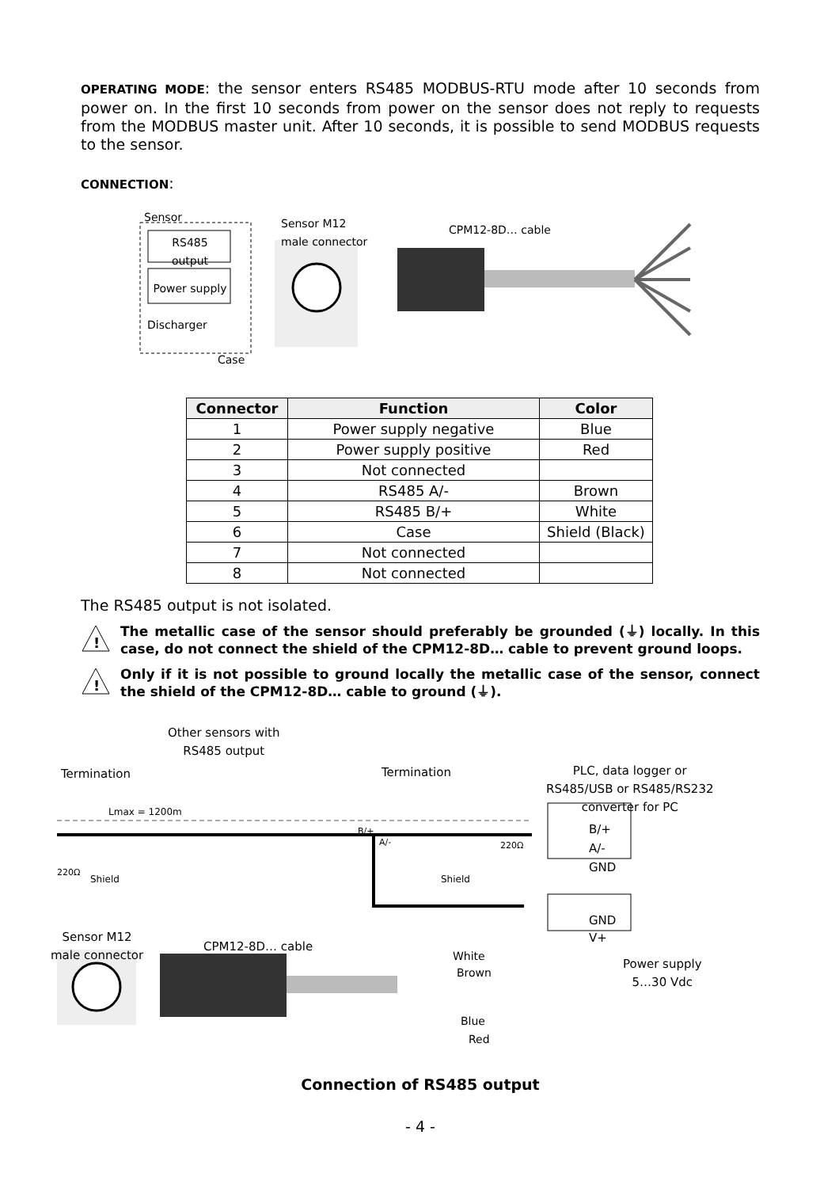OPERATING MODE: the sensor enters RS485 MODBUS-RTU mode after 10 seconds from power on. In the first 10 seconds from power on the sensor does not reply to requests from the MODBUS master unit. After 10 seconds, it is possible to send MODBUS requests to the sensor.
CONNECTION:
Sensor
Sensor M12
male connector
CPM12-8D… cable
RS485
output
Power supply
Discharger
Case
| Connector | Function | Color |
| --- | --- | --- |
| 1 | Power supply negative | Blue |
| 2 | Power supply positive | Red |
| 3 | Not connected | |
| 4 | RS485 A/- | Brown |
| 5 | RS485 B/+ | White |
| 6 | Case | Shield (Black) |
| 7 | Not connected | |
| 8 | Not connected | |
The RS485 output is not isolated.
!
The metallic case of the sensor should preferably be grounded (⏚) locally. In this case, do not connect the shield of the CPM12-8D… cable to prevent ground loops.
!
Only if it is not possible to ground locally the metallic case of the sensor, connect the shield of the CPM12-8D… cable to ground (⏚).
Other sensors with
RS485 output
Termination Termination
PLC, data logger or
RS485/USB or RS485/RS232
converter for PC
Lmax = 1200m
B/+
A/-
220Ω
Shield Shield
220Ω
B/+
A/-
GND
GND
V+
Sensor M12
male connector
CPM12-8D… cable
White
Brown
Blue
Red
Power supply
5…30 Vdc
Connection of RS485 output
- 4 -